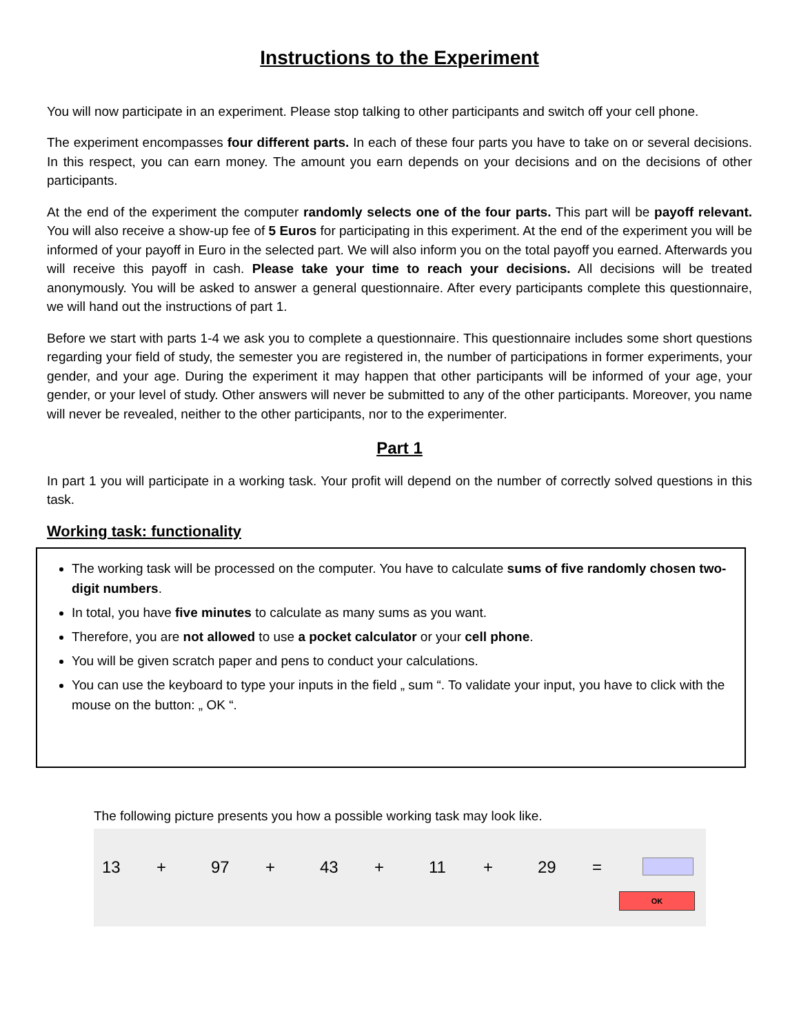Instructions to the Experiment
You will now participate in an experiment. Please stop talking to other participants and switch off your cell phone.
The experiment encompasses four different parts. In each of these four parts you have to take on or several decisions. In this respect, you can earn money. The amount you earn depends on your decisions and on the decisions of other participants.
At the end of the experiment the computer randomly selects one of the four parts. This part will be payoff relevant. You will also receive a show-up fee of 5 Euros for participating in this experiment. At the end of the experiment you will be informed of your payoff in Euro in the selected part. We will also inform you on the total payoff you earned. Afterwards you will receive this payoff in cash. Please take your time to reach your decisions. All decisions will be treated anonymously. You will be asked to answer a general questionnaire. After every participants complete this questionnaire, we will hand out the instructions of part 1.
Before we start with parts 1-4 we ask you to complete a questionnaire. This questionnaire includes some short questions regarding your field of study, the semester you are registered in, the number of participations in former experiments, your gender, and your age. During the experiment it may happen that other participants will be informed of your age, your gender, or your level of study. Other answers will never be submitted to any of the other participants. Moreover, you name will never be revealed, neither to the other participants, nor to the experimenter.
Part 1
In part 1 you will participate in a working task. Your profit will depend on the number of correctly solved questions in this task.
Working task: functionality
The working task will be processed on the computer. You have to calculate sums of five randomly chosen two-digit numbers.
In total, you have five minutes to calculate as many sums as you want.
Therefore, you are not allowed to use a pocket calculator or your cell phone.
You will be given scratch paper and pens to conduct your calculations.
You can use the keyboard to type your inputs in the field „ sum “. To validate your input, you have to click with the mouse on the button: „ OK “.
The following picture presents you how a possible working task may look like.
13 + 97 + 43 + 11 + 29 =
OK